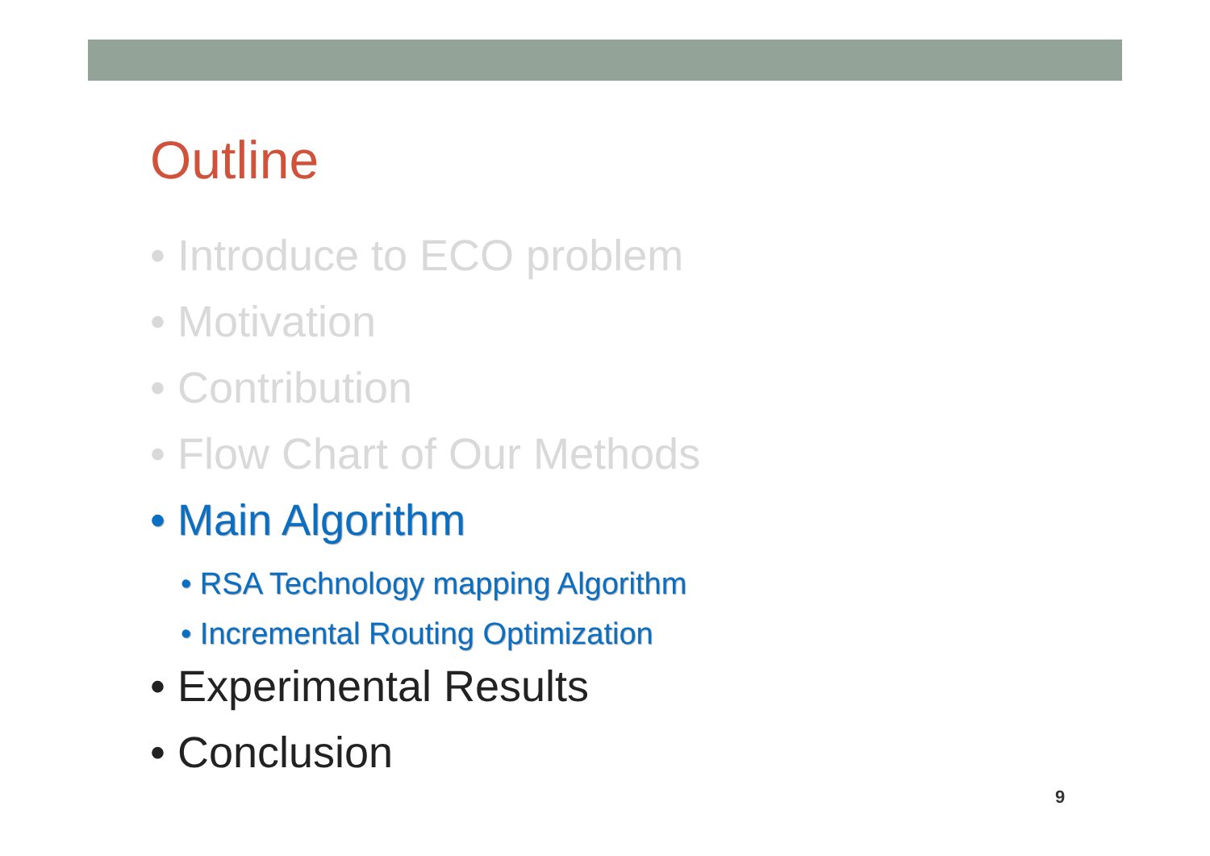Outline
• Introduce to ECO problem
• Motivation
• Contribution
• Flow Chart of Our Methods
• Main Algorithm
• RSA Technology mapping Algorithm
• Incremental Routing Optimization
• Experimental Results
• Conclusion
9